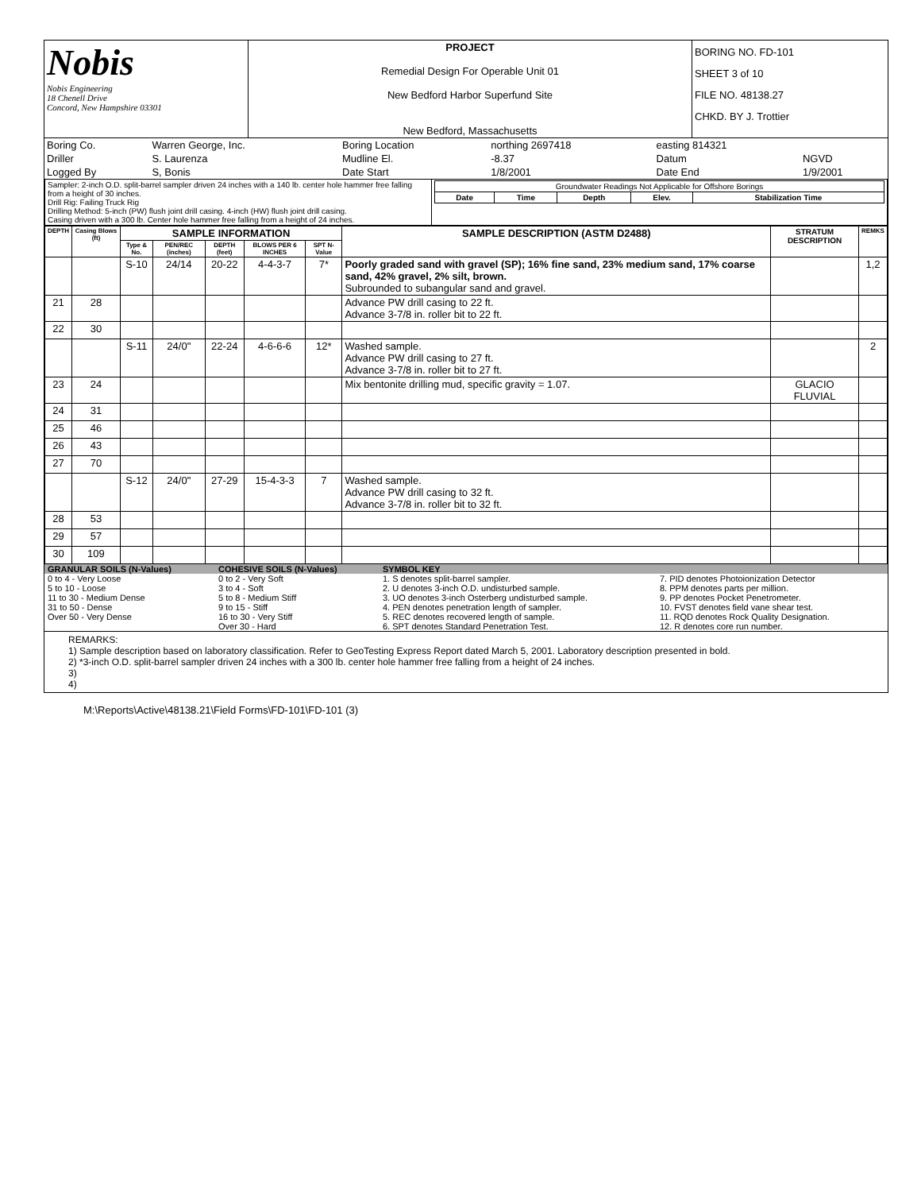| Nobis Nobis Engineering 18 Chenell Drive Concord, New Hampshire 03301 | PROJECT Remedial Design For Operable Unit 01 New Bedford Harbor Superfund Site New Bedford, Massachusetts | BORING NO. FD-101 SHEET 3 of 10 FILE NO. 48138.27 CHKD. BY J. Trottier |
| Boring Co. | Warren George, Inc. | Boring Location | northing 2697418 | easting 814321 | |
| Driller | S. Laurenza | Mudline El. | -8.37 | Datum | NGVD |
| Logged By | S, Bonis | Date Start | 1/8/2001 | Date End | 1/9/2001 |
| Sampler: 2-inch O.D. split-barrel sampler driven 24 inches with a 140 lb. center hole hammer free falling from a height of 30 inches. Drill Rig: Failing Truck Rig Drilling Method: 5-inch (PW) flush joint drill casing. 4-inch (HW) flush joint drill casing. Casing driven with a 300 lb. Center hole hammer free falling from a height of 24 inches. | / Groundwater Readings Not Applicable for Offshore Borings / / / / / / Date / Time / Depth / Elev. / Stabilization Time / |
| DEPTH | Casing Blows (ft) | SAMPLE INFORMATION | | | | | SAMPLE DESCRIPTION (ASTM D2488) | STRATUM DESCRIPTION | REMKS |
| --- | --- | --- | --- | --- | --- | --- | --- | --- | --- |
| | | Type & No. | PEN/REC (inches) | DEPTH (feet) | BLOWS PER 6 INCHES | SPT N-Value | | | |
| | | S-10 | 24/14 | 20-22 | 4-4-3-7 | 7* | Poorly graded sand with gravel (SP); 16% fine sand, 23% medium sand, 17% coarse sand, 42% gravel, 2% silt, brown. Subrounded to subangular sand and gravel. | | 1,2 |
| 21 | 28 | | | | | | Advance PW drill casing to 22 ft. Advance 3-7/8 in. roller bit to 22 ft. | | |
| 22 | 30 | | | | | | | | |
| | | S-11 | 24/0" | 22-24 | 4-6-6-6 | 12* | Washed sample. Advance PW drill casing to 27 ft. Advance 3-7/8 in. roller bit to 27 ft. | | 2 |
| 23 | 24 | | | | | | Mix bentonite drilling mud, specific gravity = 1.07. | GLACIO FLUVIAL | |
| 24 | 31 | | | | | | | | |
| 25 | 46 | | | | | | | | |
| 26 | 43 | | | | | | | | |
| 27 | 70 | | | | | | | | |
| | | S-12 | 24/0" | 27-29 | 15-4-3-3 | 7 | Washed sample. Advance PW drill casing to 32 ft. Advance 3-7/8 in. roller bit to 32 ft. | | |
| 28 | 53 | | | | | | | | |
| 29 | 57 | | | | | | | | |
| 30 | 109 | | | | | | | | |
| GRANULAR SOILS (N-Values) | COHESIVE SOILS (N-Values) | SYMBOL KEY | |
| 0 to 4 - Very Loose 5 to 10 - Loose 11 to 30 - Medium Dense 31 to 50 - Dense Over 50 - Very Dense | 0 to 2 - Very Soft 3 to 4 - Soft 5 to 8 - Medium Stiff 9 to 15 - Stiff 16 to 30 - Very Stiff Over 30 - Hard | 1. S denotes split-barrel sampler. 2. U denotes 3-inch O.D. undisturbed sample. 3. UO denotes 3-inch Osterberg undisturbed sample. 4. PEN denotes penetration length of sampler. 5. REC denotes recovered length of sample. 6. SPT denotes Standard Penetration Test. | 7. PID denotes Photoionization Detector 8. PPM denotes parts per million. 9. PP denotes Pocket Penetrometer. 10. FVST denotes field vane shear test. 11. RQD denotes Rock Quality Designation. 12. R denotes core run number. |
REMARKS:
1) Sample description based on laboratory classification. Refer to GeoTesting Express Report dated March 5, 2001. Laboratory description presented in bold.
2) *3-inch O.D. split-barrel sampler driven 24 inches with a 300 lb. center hole hammer free falling from a height of 24 inches.
3)
4)
M:\Reports\Active\48138.21\Field Forms\FD-101\FD-101 (3)